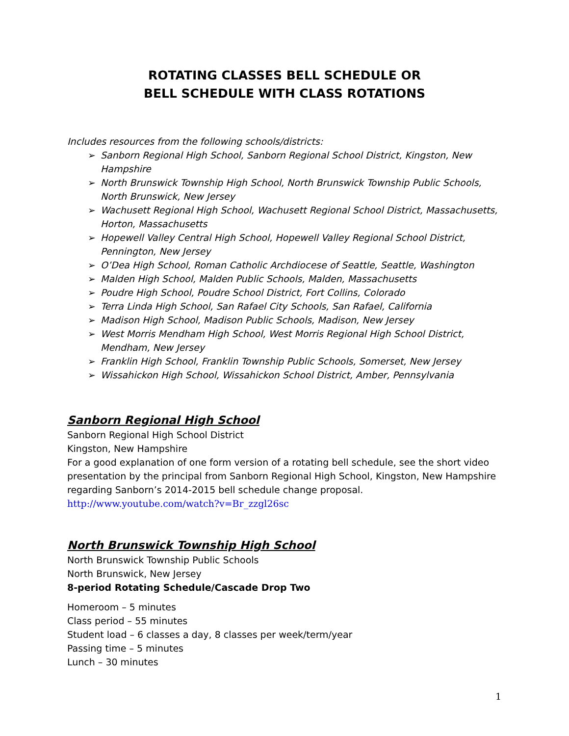ROTATING CLASSES BELL SCHEDULE OR
BELL SCHEDULE WITH CLASS ROTATIONS
Includes resources from the following schools/districts:
➢ Sanborn Regional High School, Sanborn Regional School District, Kingston, New Hampshire
➢ North Brunswick Township High School, North Brunswick Township Public Schools, North Brunswick, New Jersey
➢ Wachusett Regional High School, Wachusett Regional School District, Massachusetts, Horton, Massachusetts
➢ Hopewell Valley Central High School, Hopewell Valley Regional School District, Pennington, New Jersey
➢ O’Dea High School, Roman Catholic Archdiocese of Seattle, Seattle, Washington
➢ Malden High School, Malden Public Schools, Malden, Massachusetts
➢ Poudre High School, Poudre School District, Fort Collins, Colorado
➢ Terra Linda High School, San Rafael City Schools, San Rafael, California
➢ Madison High School, Madison Public Schools, Madison, New Jersey
➢ West Morris Mendham High School, West Morris Regional High School District, Mendham, New Jersey
➢ Franklin High School, Franklin Township Public Schools, Somerset, New Jersey
➢ Wissahickon High School, Wissahickon School District, Amber, Pennsylvania
Sanborn Regional High School
Sanborn Regional High School District
Kingston, New Hampshire
For a good explanation of one form version of a rotating bell schedule, see the short video presentation by the principal from Sanborn Regional High School, Kingston, New Hampshire regarding Sanborn’s 2014-2015 bell schedule change proposal.
http://www.youtube.com/watch?v=Br_zzgl26sc
North Brunswick Township High School
North Brunswick Township Public Schools
North Brunswick, New Jersey
8-period Rotating Schedule/Cascade Drop Two
Homeroom – 5 minutes
Class period – 55 minutes
Student load – 6 classes a day, 8 classes per week/term/year
Passing time – 5 minutes
Lunch – 30 minutes
1